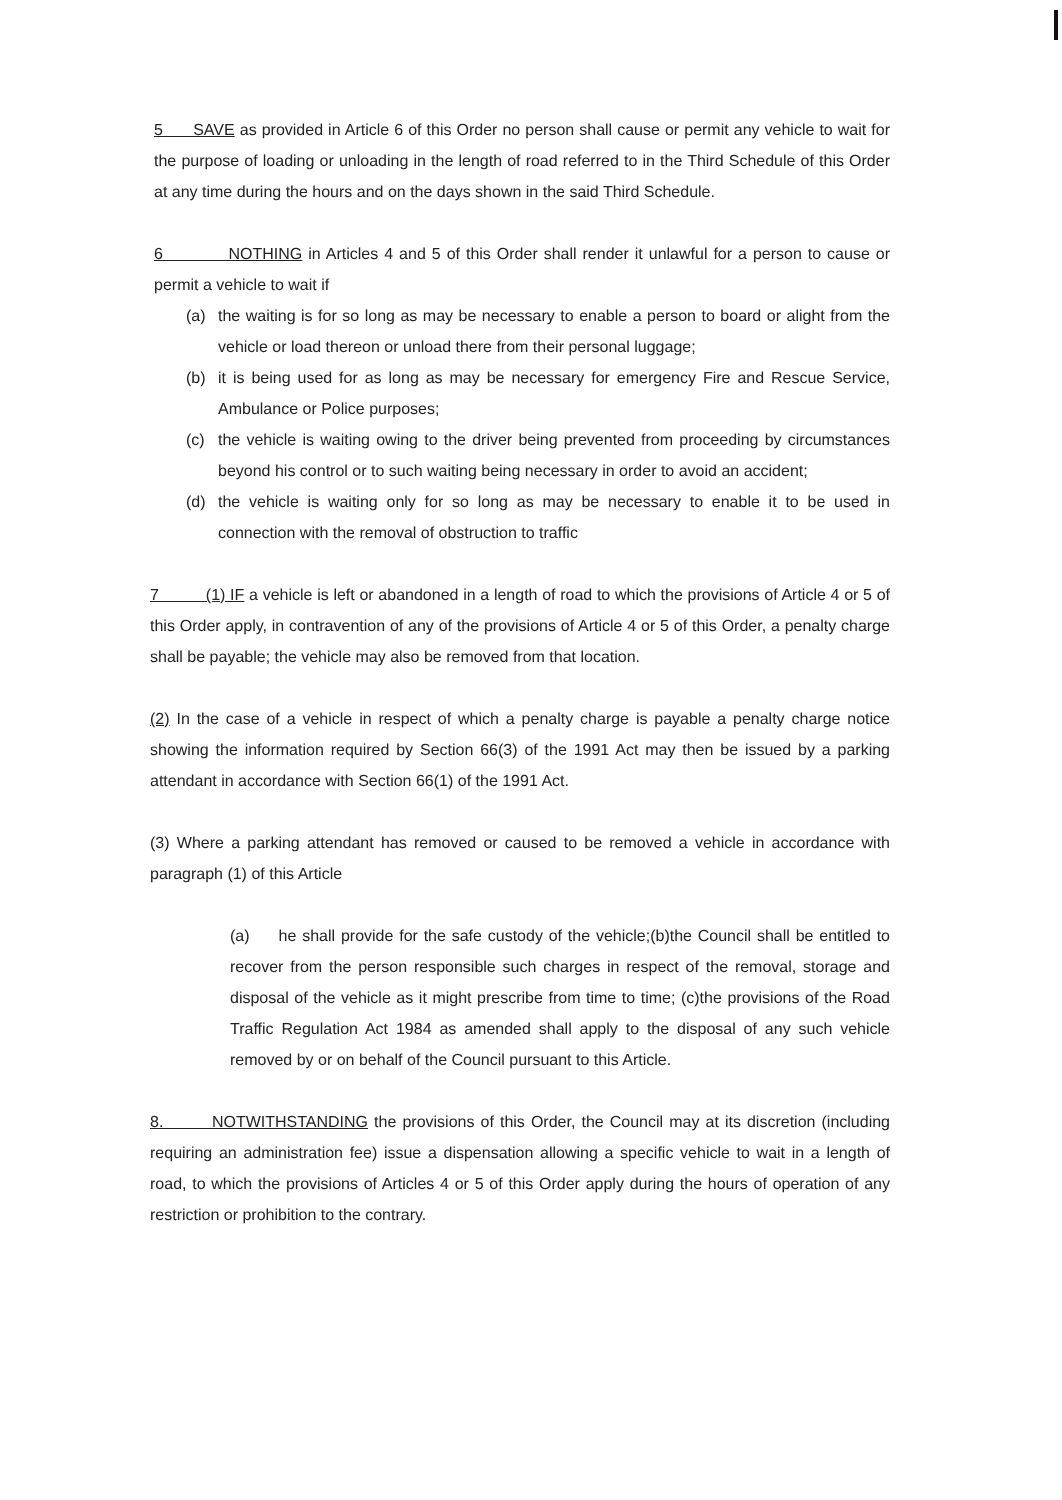5 SAVE as provided in Article 6 of this Order no person shall cause or permit any vehicle to wait for the purpose of loading or unloading in the length of road referred to in the Third Schedule of this Order at any time during the hours and on the days shown in the said Third Schedule.
6 NOTHING in Articles 4 and 5 of this Order shall render it unlawful for a person to cause or permit a vehicle to wait if
(a) the waiting is for so long as may be necessary to enable a person to board or alight from the vehicle or load thereon or unload there from their personal luggage;
(b) it is being used for as long as may be necessary for emergency Fire and Rescue Service, Ambulance or Police purposes;
(c) the vehicle is waiting owing to the driver being prevented from proceeding by circumstances beyond his control or to such waiting being necessary in order to avoid an accident;
(d) the vehicle is waiting only for so long as may be necessary to enable it to be used in connection with the removal of obstruction to traffic
7 (1) IF a vehicle is left or abandoned in a length of road to which the provisions of Article 4 or 5 of this Order apply, in contravention of any of the provisions of Article 4 or 5 of this Order, a penalty charge shall be payable; the vehicle may also be removed from that location.
(2) In the case of a vehicle in respect of which a penalty charge is payable a penalty charge notice showing the information required by Section 66(3) of the 1991 Act may then be issued by a parking attendant in accordance with Section 66(1) of the 1991 Act.
(3) Where a parking attendant has removed or caused to be removed a vehicle in accordance with paragraph (1) of this Article
(a) he shall provide for the safe custody of the vehicle;(b)the Council shall be entitled to recover from the person responsible such charges in respect of the removal, storage and disposal of the vehicle as it might prescribe from time to time; (c)the provisions of the Road Traffic Regulation Act 1984 as amended shall apply to the disposal of any such vehicle removed by or on behalf of the Council pursuant to this Article.
8. NOTWITHSTANDING the provisions of this Order, the Council may at its discretion (including requiring an administration fee) issue a dispensation allowing a specific vehicle to wait in a length of road, to which the provisions of Articles 4 or 5 of this Order apply during the hours of operation of any restriction or prohibition to the contrary.